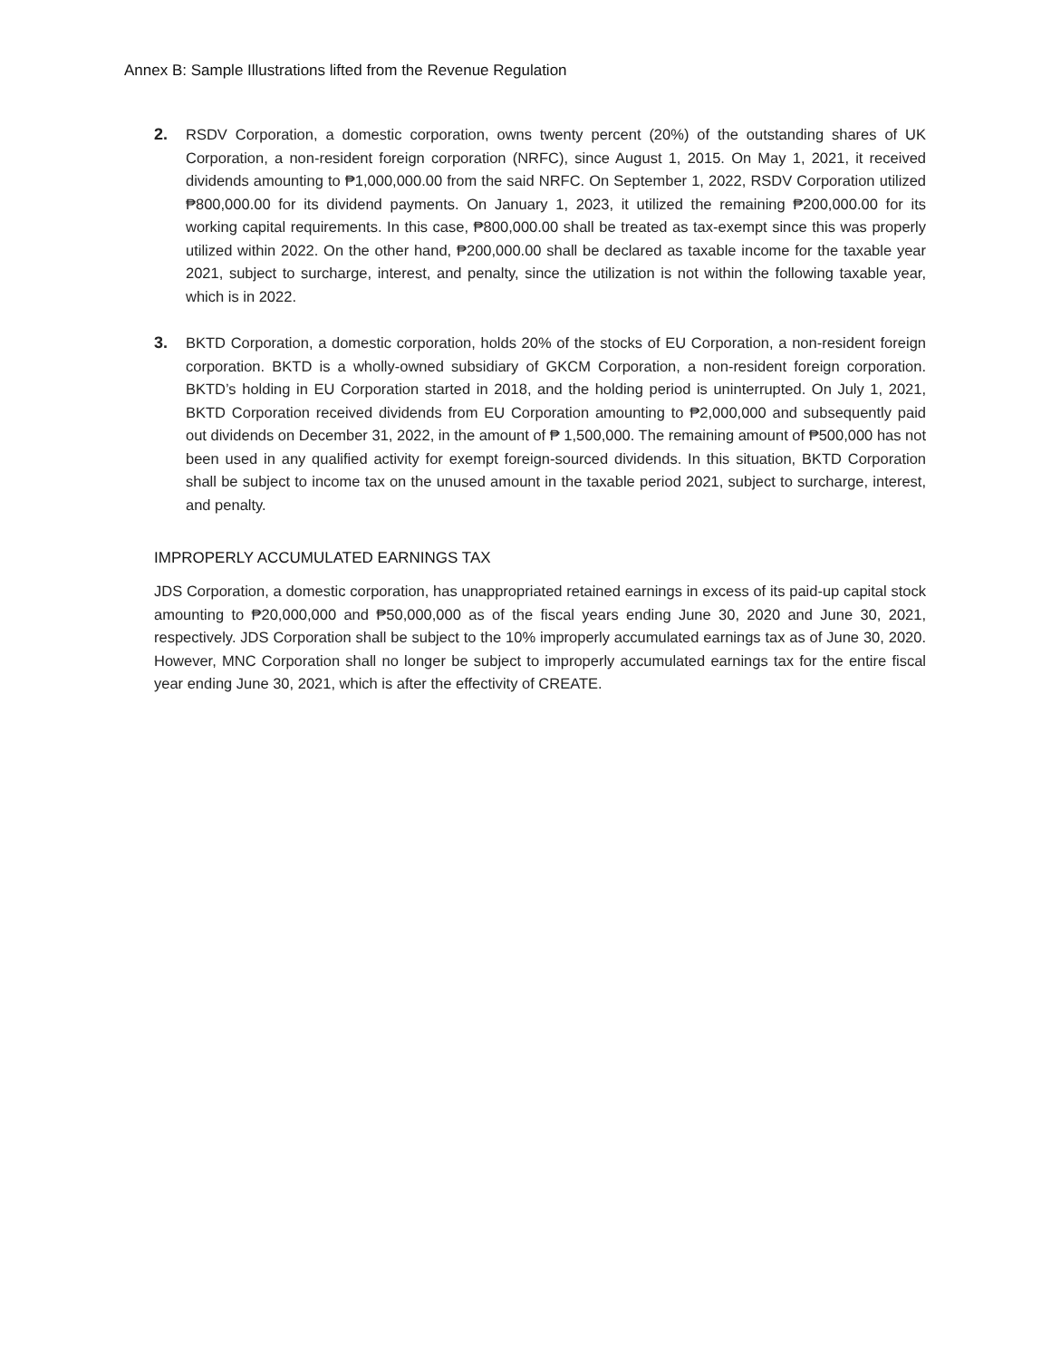Annex B: Sample Illustrations lifted from the Revenue Regulation
2. RSDV Corporation, a domestic corporation, owns twenty percent (20%) of the outstanding shares of UK Corporation, a non-resident foreign corporation (NRFC), since August 1, 2015. On May 1, 2021, it received dividends amounting to ₱1,000,000.00 from the said NRFC. On September 1, 2022, RSDV Corporation utilized ₱800,000.00 for its dividend payments. On January 1, 2023, it utilized the remaining ₱200,000.00 for its working capital requirements. In this case, ₱800,000.00 shall be treated as tax-exempt since this was properly utilized within 2022. On the other hand, ₱200,000.00 shall be declared as taxable income for the taxable year 2021, subject to surcharge, interest, and penalty, since the utilization is not within the following taxable year, which is in 2022.
3. BKTD Corporation, a domestic corporation, holds 20% of the stocks of EU Corporation, a non-resident foreign corporation. BKTD is a wholly-owned subsidiary of GKCM Corporation, a non-resident foreign corporation. BKTD’s holding in EU Corporation started in 2018, and the holding period is uninterrupted. On July 1, 2021, BKTD Corporation received dividends from EU Corporation amounting to ₱2,000,000 and subsequently paid out dividends on December 31, 2022, in the amount of ₱ 1,500,000. The remaining amount of ₱500,000 has not been used in any qualified activity for exempt foreign-sourced dividends. In this situation, BKTD Corporation shall be subject to income tax on the unused amount in the taxable period 2021, subject to surcharge, interest, and penalty.
IMPROPERLY ACCUMULATED EARNINGS TAX
JDS Corporation, a domestic corporation, has unappropriated retained earnings in excess of its paid-up capital stock amounting to ₱20,000,000 and ₱50,000,000 as of the fiscal years ending June 30, 2020 and June 30, 2021, respectively. JDS Corporation shall be subject to the 10% improperly accumulated earnings tax as of June 30, 2020. However, MNC Corporation shall no longer be subject to improperly accumulated earnings tax for the entire fiscal year ending June 30, 2021, which is after the effectivity of CREATE.